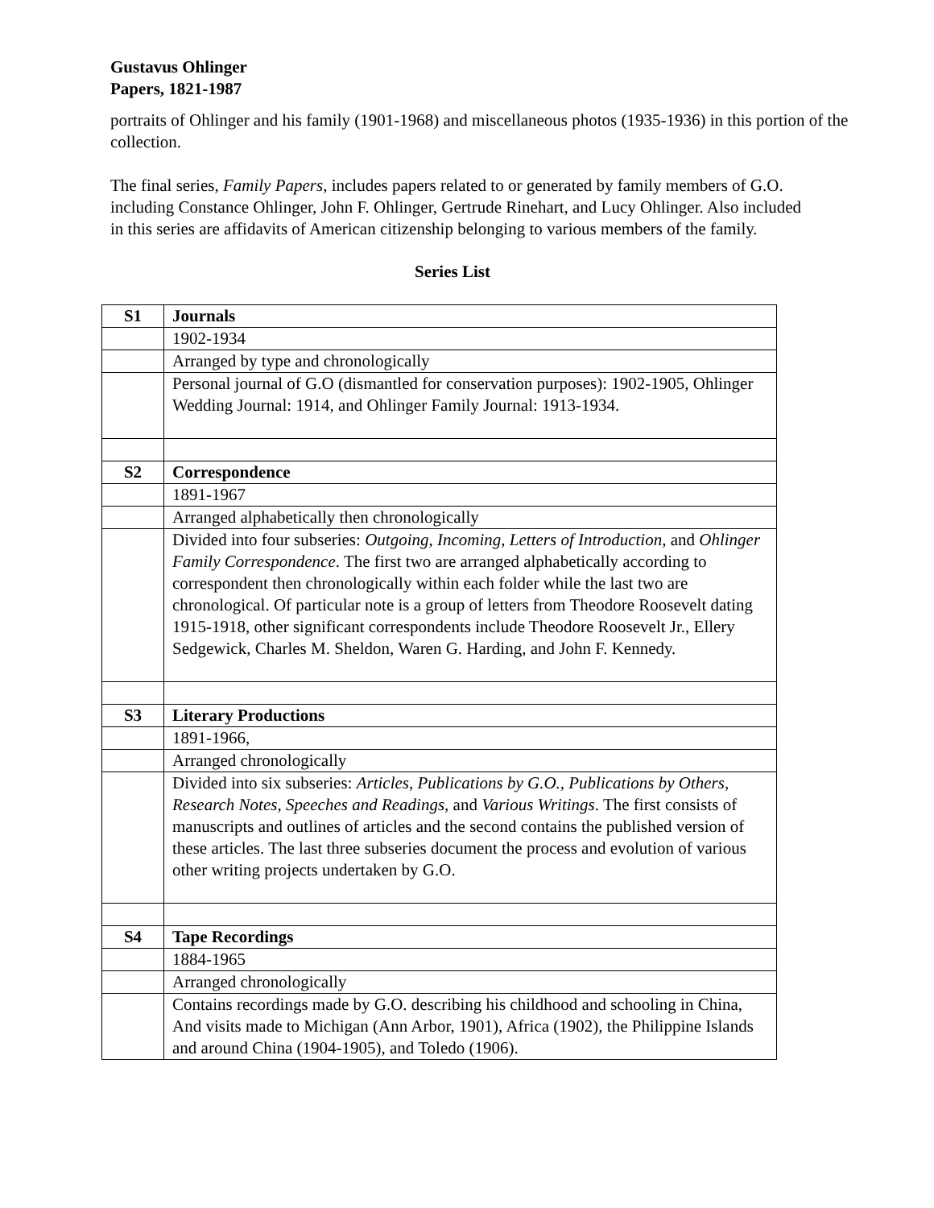Gustavus Ohlinger
Papers, 1821-1987
portraits of Ohlinger and his family (1901-1968) and miscellaneous photos (1935-1936) in this portion of the collection.
The final series, Family Papers, includes papers related to or generated by family members of G.O. including Constance Ohlinger, John F. Ohlinger, Gertrude Rinehart, and Lucy Ohlinger. Also included in this series are affidavits of American citizenship belonging to various members of the family.
Series List
| S1 | Journals |
| | 1902-1934 |
| | Arranged by type and chronologically |
| | Personal journal of G.O (dismantled for conservation purposes): 1902-1905, Ohlinger Wedding Journal: 1914, and Ohlinger Family Journal: 1913-1934. |
| S2 | Correspondence |
| | 1891-1967 |
| | Arranged alphabetically then chronologically |
| | Divided into four subseries: Outgoing , Incoming , Letters of Introduction , and Ohlinger Family Correspondence . The first two are arranged alphabetically according to correspondent then chronologically within each folder while the last two are chronological. Of particular note is a group of letters from Theodore Roosevelt dating 1915-1918, other significant correspondents include Theodore Roosevelt Jr., Ellery Sedgewick, Charles M. Sheldon, Waren G. Harding, and John F. Kennedy. |
| S3 | Literary Productions |
| | 1891-1966, |
| | Arranged chronologically |
| | Divided into six subseries: Articles , Publications by G.O., Publications by Others, Research Notes , Speeches and Readings , and Various Writings . The first consists of manuscripts and outlines of articles and the second contains the published version of these articles. The last three subseries document the process and evolution of various other writing projects undertaken by G.O. |
| S4 | Tape Recordings |
| | 1884-1965 |
| | Arranged chronologically |
| | Contains recordings made by G.O. describing his childhood and schooling in China, And visits made to Michigan (Ann Arbor, 1901), Africa (1902), the Philippine Islands and around China (1904-1905), and Toledo (1906). |